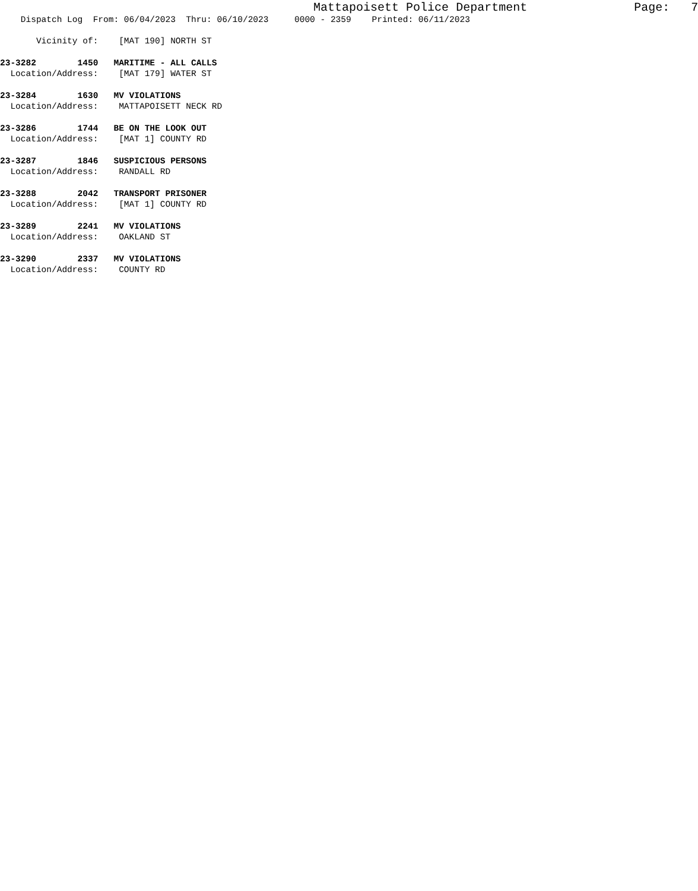Mattapoisett Police Department Page: 7
Dispatch Log From: 06/04/2023 Thru: 06/10/2023 0000 - 2359 Printed: 06/11/2023
Vicinity of: [MAT 190] NORTH ST
23-3282 1450 MARITIME - ALL CALLS
Location/Address: [MAT 179] WATER ST
23-3284 1630 MV VIOLATIONS
Location/Address: MATTAPOISETT NECK RD
23-3286 1744 BE ON THE LOOK OUT
Location/Address: [MAT 1] COUNTY RD
23-3287 1846 SUSPICIOUS PERSONS
Location/Address: RANDALL RD
23-3288 2042 TRANSPORT PRISONER
Location/Address: [MAT 1] COUNTY RD
23-3289 2241 MV VIOLATIONS
Location/Address: OAKLAND ST
23-3290 2337 MV VIOLATIONS
Location/Address: COUNTY RD